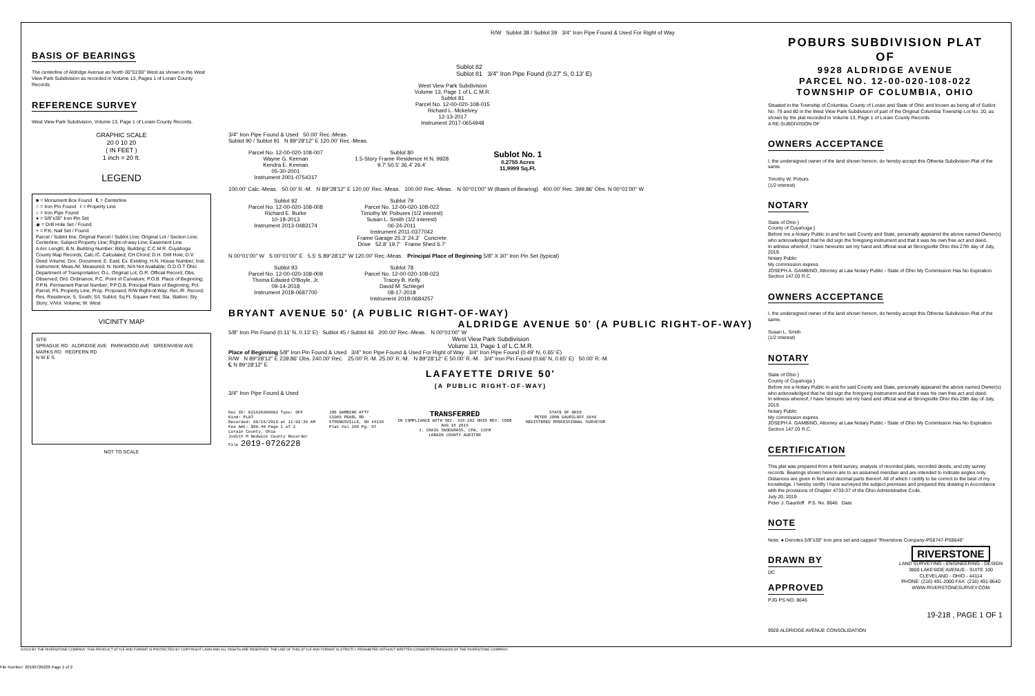BASIS OF BEARINGS
The centerline of Aldridge Avenue as North 00°01'00" West as shown in the West View Park Subdivision as recorded in Volume 13, Pages 1 of Lorain County Records.
REFERENCE SURVEY
West View Park Subdivision, Volume 13, Page 1 of Lorain County Records.
GRAPHIC SCALE
20 0 10 20
( IN FEET )
1 inch = 20 ft.
LEGEND
■ = Monument Box Found ℄ = Centerline
○ = Iron Pin Found ℓ = Property Line
○ = Iron Pipe Found
● = 5/8"x30" Iron Pin Set
◉ = Drill Hole Set / Found
+ = P.K. Nail Set / Found
Parcel / Sublot line; Original Parcel / Sublot Line; Original Lot / Section Line; Centerline; Subject Property Line; Right-of-way Line; Easement Line
A Arc Length; B.N. Building Number; Bldg. Building; C.C.M.R. Cuyahoga County Map Records; Calc./C. Calculated; CH Chord; D.H. Drill Hole; D.V. Deed Volume; Doc. Document; E. East; Ex. Existing; H.N. House Number; Inst. Instrument; Meas./M. Measured; N. North; N/A Not Available; O.D.O.T Ohio Department of Transportation; O.L. Original Lot; O.R. Official Record; Obs. Observed; Ord. Ordinance; P.C. Point of Curvature; P.O.B. Place of Beginning; P.P.N. Permanent Parcel Number; P.P.O.B. Principal Place of Beginning; Pcl. Parcel; P/L Property Line; Prop. Proposed; R/W Right-of-Way; Rec./R. Record; Res. Residence; S. South; S/L Sublot; Sq.Ft. Square Feet; Sta. Station; Sty. Story; V/Vol. Volume; W. West
VICINITY MAP
SITE
SPRAGUE RD ALDRIDGE AVE PARKWOOD AVE GREENVIEW AVE MARKS RD REDFERN RD
N W E S
NOT TO SCALE
R/W Sublot 38 / Sublot 39 3/4" Iron Pipe Found & Used For Right of Way
Sublot 82
Sublot 81 3/4" Iron Pipe Found (0.27' S, 0.13' E)
West View Park Subdivision
Volume 13, Page 1 of L.C.M.R.
Sublot 81
Parcel No. 12-00-020-108-015
Richard L. Mckelvey
12-13-2017
Instrument 2017-0654948
3/4" Iron Pipe Found & Used 50.00' Rec.-Meas.
Sublot 90 / Sublot 91 N 89°28'12" E 120.00' Rec.-Meas.
Parcel No. 12-00-020-108-007
Wayne G. Keenan
Kendra E. Keenan
05-30-2001
Instrument 2001-0754317
Sublot 80
1.5-Story Frame Residence H.N. 9928
9.7' 50.5' 36.4' 26.4'
Sublot No. 1
0.2755 Acres
11,9999 Sq.Ft.
100.00' Calc.-Meas. 50.00' R.-M. N 89°28'12" E 120.00' Rec.-Meas. 100.00' Rec.-Meas. N 00°01'00" W (Basis of Bearing) 400.00' Rec. 399.86' Obs. N 00°01'00" W
Sublot 92
Parcel No. 12-00-020-108-008
Richard E. Burke
10-18-2013
Instrument 2013-0483174
Sublot 79
Parcel No. 12-00-020-108-022
Timothy W. Pobures (1/2 interest)
Susan L. Smith (1/2 interest)
06-24-2011
Instrument 2011-0377042
Frame Garage 25.3' 24.3' Concrete Drive 52.8' 19.7' Frame Shed 6.7'
N 00°01'00" W S 00°01'00" E 5.5' S 89°28'12" W 120.00' Rec.-Meas. Principal Place of Beginning 5/8" X 30" Iron Pin Set (typical)
Sublot 93
Parcel No. 12-00-020-108-009
Thoma Edward O'Boyle, Jr.
09-14-2018
Instrument 2018-0687700
Sublot 78
Parcel No. 12-00-020-108-023
Tracey B. Kelly
David M. Schlegel
08-17-2018
Instrument 2018-0684257
BRYANT AVENUE 50' (A PUBLIC RIGHT-OF-WAY)
ALDRIDGE AVENUE 50' (A PUBLIC RIGHT-OF-WAY)
5/8" Iron Pin Found (0.11' N, 0.13' E) Sublot 45 / Sublot 46 200.00' Rec.-Meas. N 00°01'00" W
West View Park Subdivision
Volume 13, Page 1 of L.C.M.R.
Place of Beginning 5/8" Iron Pin Found & Used 3/4" Iron Pipe Found & Used For Right of Way 3/4" Iron Pipe Found (0.49' N, 0.65' E)
R/W N 89°28'12" E 239.86' Obs. 240.00' Rec. 25.00' R.-M. 25.00' R.-M. N 89°28'12" E 50.00' R.-M. 3/4" Iron Pin Found (0.66' N, 0.65' E) 50.00' R.-M.
℄ N 89°28'12" E
LAFAYETTE DRIVE 50'
(A PUBLIC RIGHT-OF-WAY)
3/4" Iron Pipe Found & Used
Doc ID: 021926880002 Type: OFF
Kind: PLAT
Recorded: 08/15/2019 at 11:02:38 AM
Fee Amt: $90.40 Page 1 of 2
Lorain County, Ohio
Judith M Nedwick County Recorder
File 2019-0726228
JOE GAMBINO ATTY
11005 PEARL RD
STRONGSVILLE, OH 44136
Plat Vol 106 Pg. 97
TRANSFERRED
IN COMPLIANCE WITH SEC. 319-202 OHIO REV. CODE
AUG 15 2019
J. CRAIG SNODGRASS, CPA, CCFM
LORAIN COUNTY AUDITOR
STATE OF OHIO
PETER JOHN GAURILOFF 8646
REGISTERED PROFESSIONAL SURVEYOR
POBURS SUBDIVISION PLAT
OF
9928 ALDRIDGE AVENUE
PARCEL NO. 12-00-020-108-022
TOWNSHIP OF COLUMBIA, OHIO
Situated in the Township of Columbia, County of Lorain and State of Ohio and known as being all of Sublot No. 79 and 80 in the West View Park Subdivision of part of the Original Columbia Township Lot No. 20, as shown by the plat recorded in Volume 13, Page 1 of Lorain County Records.
A RE-SUBDIVISION OF
OWNERS ACCEPTANCE
I, the undersigned owner of the land shown hereon, do hereby accept this Othenia Subdivision Plat of the same.
Timothy W. Poburs
(1/2 interest)
NOTARY
State of Ohio }
County of Cuyahoga }
Before me a Notary Public in and for said County and State, personally appeared the above named Owner(s) who acknowledged that he did sign the foregoing instrument and that it was his own free act and deed.
In witness whereof, I have hereunto set my hand and official seal at Strongsville Ohio this 27th day of July, 2019.
Notary Public
My commission expires
JOSEPH A. GAMBINO, Attorney at Law Notary Public - State of Ohio My Commission Has No Expiration Section 147.03 R.C.
OWNERS ACCEPTANCE
I, the undersigned owner of the land shown hereon, do hereby accept this Othenia Subdivision Plat of the same.
Susan L. Smith
(1/2 interest)
NOTARY
State of Ohio }
County of Cuyahoga }
Before me a Notary Public in and for said County and State, personally appeared the above named Owner(s) who acknowledged that he did sign the foregoing instrument and that it was his own free act and deed.
In witness whereof, I have hereunto set my hand and official seal at Strongsville Ohio this 29th day of July, 2019.
Notary Public
My commission expires
JOSEPH A. GAMBINO, Attorney at Law Notary Public - State of Ohio My Commission Has No Expiration Section 147.03 R.C.
CERTIFICATION
This plat was prepared from a field survey, analysis of recorded plats, recorded deeds, and city survey records. Bearings shown hereon are to an assumed meridian and are intended to indicate angles only. Distances are given in feet and decimal parts thereof. All of which I certify to be correct to the best of my knowledge. I hereby certify I have surveyed the subject premises and prepared this drawing in Accordance with the provisions of Chapter 4733-37 of the Ohio Administrative Code.
July 20, 2019
Peter J. Gauriloff P.S. No. 8646 Date
NOTE
Note: ● Denotes 5/8"x30" iron pins set and capped "Riverstone Company-PS6747-PS8646"
DRAWN BY
DC
APPROVED
PJG PS NO. 8646
RIVERSTONE
LAND SURVEYING - ENGINEERING - DESIGN
3800 LAKESIDE AVENUE - SUITE 100
CLEVELAND - OHIO - 44114
PHONE: (216) 491-2000 FAX: (216) 491-9640
WWW.RIVERSTONESURVEY.COM
19-218 , PAGE 1 OF 1
9928 ALDRIDGE AVENUE CONSOLIDATION
©2019 BY THE RIVERSTONE COMPANY. THIS PRODUCT STYLE AND FORMAT IS PROTECTED BY COPYRIGHT LAWS AND ALL RIGHTS ARE RESERVED. THE USE OF THIS STYLE AND FORMAT IS STRICTLY PROHIBITED WITHOUT WRITTEN CONSENT/PERMISSION OF THE RIVERSTONE COMPANY.
File Number: 20190726228 Page 1 of 2